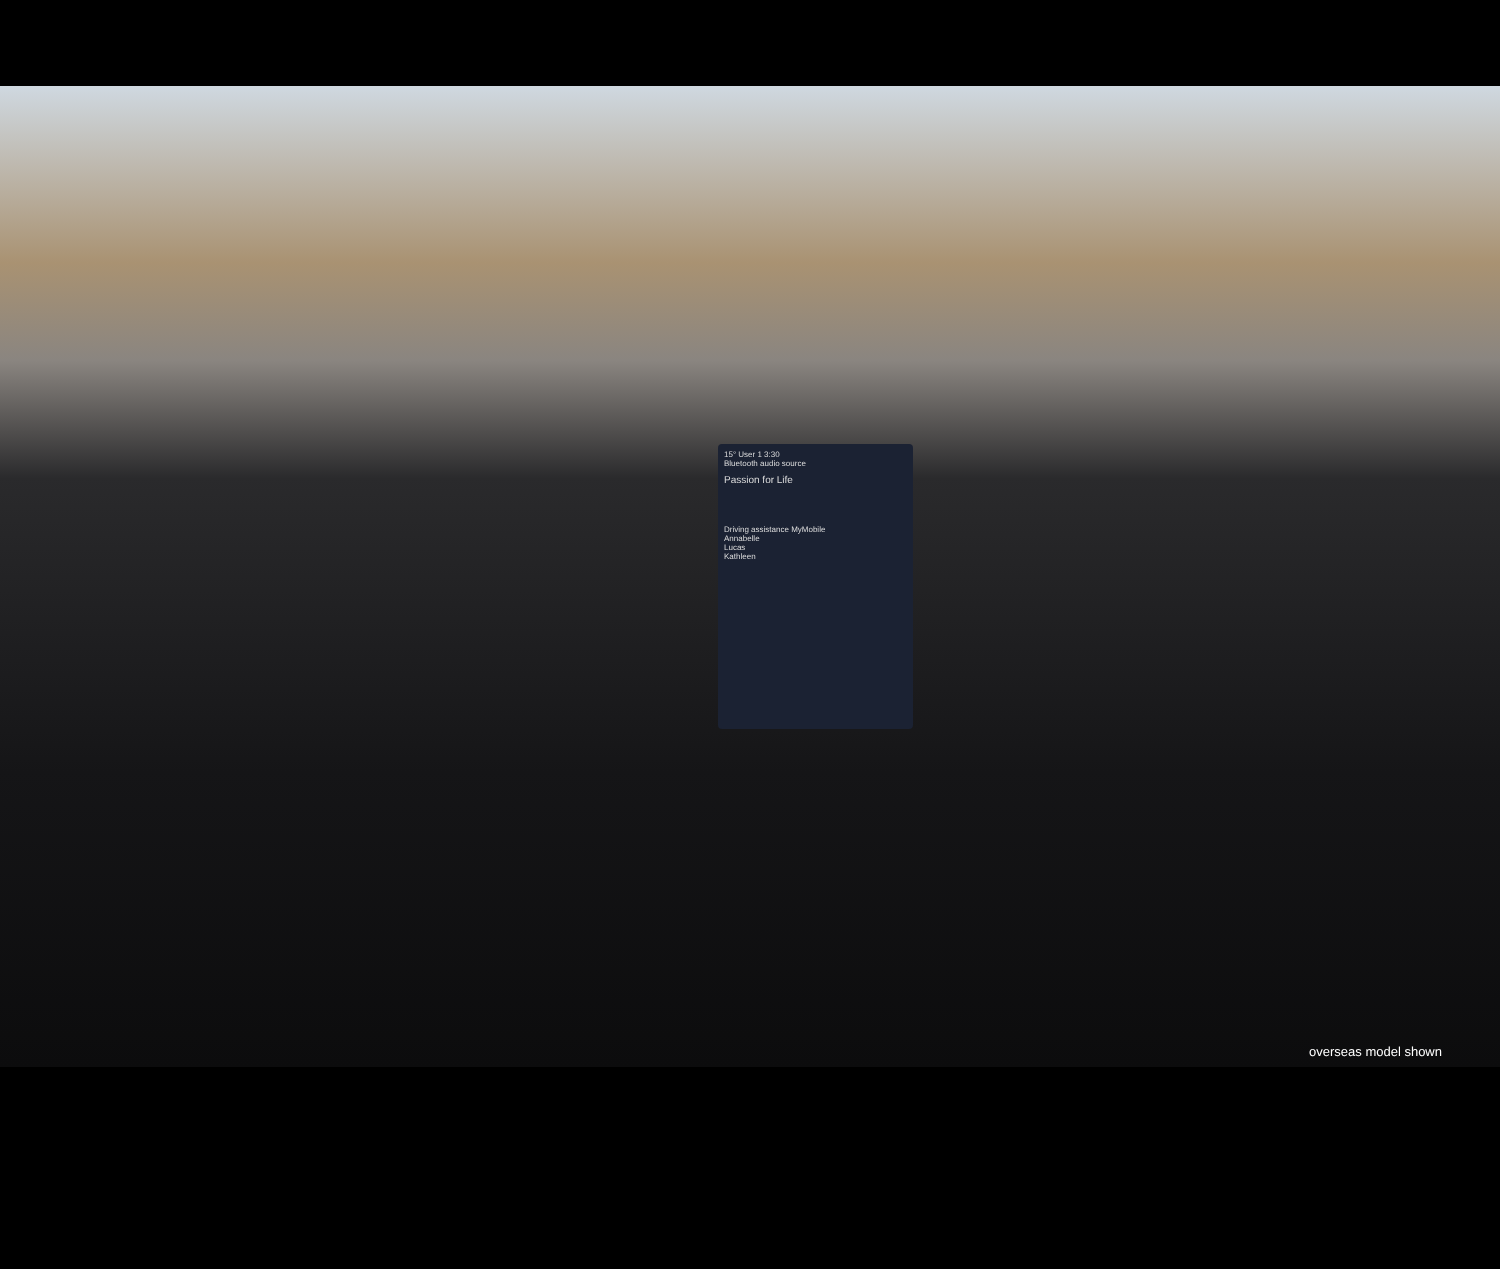15° User 1 3:30
Bluetooth audio source
Passion for Life
Driving assistance MyMobile
Annabelle
Lucas
Kathleen
overseas model shown